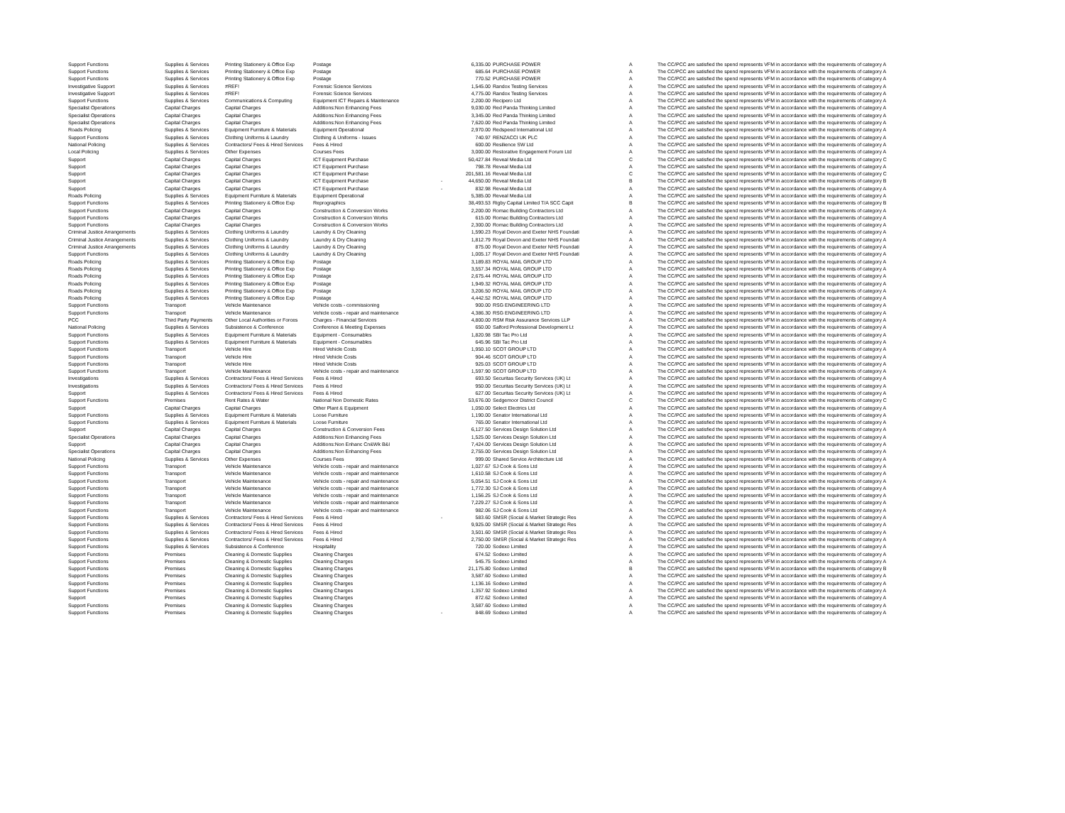| Support Functions | Supplies & Services | Printing Stationery & Office Exp | Postage | | 6,335.00 | PURCHASE POWER | A | The CC/PCC are satisfied the spend represents VFM in accordance with the requirements of category A |
| Support Functions | Supplies & Services | Printing Stationery & Office Exp | Postage | | 685.64 | PURCHASE POWER | A | The CC/PCC are satisfied the spend represents VFM in accordance with the requirements of category A |
| Support Functions | Supplies & Services | Printing Stationery & Office Exp | Postage | | 770.52 | PURCHASE POWER | A | The CC/PCC are satisfied the spend represents VFM in accordance with the requirements of category A |
| Investigative Support | Supplies & Services | #REF! | Forensic Science Services | | 1,545.00 | Randox Testing Services | A | The CC/PCC are satisfied the spend represents VFM in accordance with the requirements of category A |
| Investigative Support | Supplies & Services | #REF! | Forensic Science Services | | 4,775.00 | Randox Testing Services | A | The CC/PCC are satisfied the spend represents VFM in accordance with the requirements of category A |
| Support Functions | Supplies & Services | Communications & Computing | Equipment ICT Repairs & Maintenance | | 2,200.00 | Recipero Ltd | A | The CC/PCC are satisfied the spend represents VFM in accordance with the requirements of category A |
| Specialist Operations | Capital Charges | Capital Charges | Additions:Non Enhancing Fees | | 9,030.00 | Red Panda Thinking Limited | A | The CC/PCC are satisfied the spend represents VFM in accordance with the requirements of category A |
| Specialist Operations | Capital Charges | Capital Charges | Additions:Non Enhancing Fees | | 3,345.00 | Red Panda Thinking Limited | A | The CC/PCC are satisfied the spend represents VFM in accordance with the requirements of category A |
| Specialist Operations | Capital Charges | Capital Charges | Additions:Non Enhancing Fees | | 7,620.00 | Red Panda Thinking Limited | A | The CC/PCC are satisfied the spend represents VFM in accordance with the requirements of category A |
| Roads Policing | Supplies & Services | Equipment Furniture & Materials | Equipment Operational | | 2,970.00 | Redspeed International Ltd | A | The CC/PCC are satisfied the spend represents VFM in accordance with the requirements of category A |
| Support Functions | Supplies & Services | Clothing Uniforms & Laundry | Clothing & Uniforms - Issues | | 740.97 | RENZACCI UK PLC | A | The CC/PCC are satisfied the spend represents VFM in accordance with the requirements of category A |
| National Policing | Supplies & Services | Contractors/ Fees & Hired Services | Fees & Hired | | 600.00 | Resilience SW Ltd | A | The CC/PCC are satisfied the spend represents VFM in accordance with the requirements of category A |
| Local Policing | Supplies & Services | Other Expenses | Courses Fees | | 3,000.00 | Restorative Engagement Forum Ltd | A | The CC/PCC are satisfied the spend represents VFM in accordance with the requirements of category A |
| Support | Capital Charges | Capital Charges | ICT Equipment Purchase | | 50,427.84 | Reveal Media Ltd | C | The CC/PCC are satisfied the spend represents VFM in accordance with the requirements of category C |
| Support | Capital Charges | Capital Charges | ICT Equipment Purchase | | 798.78 | Reveal Media Ltd | A | The CC/PCC are satisfied the spend represents VFM in accordance with the requirements of category A |
| Support | Capital Charges | Capital Charges | ICT Equipment Purchase | | 201,581.16 | Reveal Media Ltd | C | The CC/PCC are satisfied the spend represents VFM in accordance with the requirements of category C |
| Support | Capital Charges | Capital Charges | ICT Equipment Purchase | - | 44,650.00 | Reveal Media Ltd | B | The CC/PCC are satisfied the spend represents VFM in accordance with the requirements of category B |
| Support | Capital Charges | Capital Charges | ICT Equipment Purchase | - | 832.98 | Reveal Media Ltd | A | The CC/PCC are satisfied the spend represents VFM in accordance with the requirements of category A |
| Roads Policing | Supplies & Services | Equipment Furniture & Materials | Equipment Operational | | 5,385.00 | Reveal Media Ltd | A | The CC/PCC are satisfied the spend represents VFM in accordance with the requirements of category A |
| Support Functions | Supplies & Services | Printing Stationery & Office Exp | Reprographics | | 38,493.53 | Rigby Capital Limited T/A SCC Capit | B | The CC/PCC are satisfied the spend represents VFM in accordance with the requirements of category B |
| Support Functions | Capital Charges | Capital Charges | Construction & Conversion Works | | 2,200.00 | Romac Building Contractors Ltd | A | The CC/PCC are satisfied the spend represents VFM in accordance with the requirements of category A |
| Support Functions | Capital Charges | Capital Charges | Construction & Conversion Works | | 615.00 | Romac Building Contractors Ltd | A | The CC/PCC are satisfied the spend represents VFM in accordance with the requirements of category A |
| Support Functions | Capital Charges | Capital Charges | Construction & Conversion Works | | 2,300.00 | Romac Building Contractors Ltd | A | The CC/PCC are satisfied the spend represents VFM in accordance with the requirements of category A |
| Criminal Justice Arrangements | Supplies & Services | Clothing Uniforms & Laundry | Laundry & Dry Cleaning | | 1,590.23 | Royal Devon and Exeter NHS Foundati | A | The CC/PCC are satisfied the spend represents VFM in accordance with the requirements of category A |
| Criminal Justice Arrangements | Supplies & Services | Clothing Uniforms & Laundry | Laundry & Dry Cleaning | | 1,812.79 | Royal Devon and Exeter NHS Foundati | A | The CC/PCC are satisfied the spend represents VFM in accordance with the requirements of category A |
| Criminal Justice Arrangements | Supplies & Services | Clothing Uniforms & Laundry | Laundry & Dry Cleaning | | 875.00 | Royal Devon and Exeter NHS Foundati | A | The CC/PCC are satisfied the spend represents VFM in accordance with the requirements of category A |
| Support Functions | Supplies & Services | Clothing Uniforms & Laundry | Laundry & Dry Cleaning | | 1,005.17 | Royal Devon and Exeter NHS Foundati | A | The CC/PCC are satisfied the spend represents VFM in accordance with the requirements of category A |
| Roads Policing | Supplies & Services | Printing Stationery & Office Exp | Postage | | 3,189.83 | ROYAL MAIL GROUP LTD | A | The CC/PCC are satisfied the spend represents VFM in accordance with the requirements of category A |
| Roads Policing | Supplies & Services | Printing Stationery & Office Exp | Postage | | 3,557.34 | ROYAL MAIL GROUP LTD | A | The CC/PCC are satisfied the spend represents VFM in accordance with the requirements of category A |
| Roads Policing | Supplies & Services | Printing Stationery & Office Exp | Postage | | 2,675.44 | ROYAL MAIL GROUP LTD | A | The CC/PCC are satisfied the spend represents VFM in accordance with the requirements of category A |
| Roads Policing | Supplies & Services | Printing Stationery & Office Exp | Postage | | 1,949.32 | ROYAL MAIL GROUP LTD | A | The CC/PCC are satisfied the spend represents VFM in accordance with the requirements of category A |
| Roads Policing | Supplies & Services | Printing Stationery & Office Exp | Postage | | 3,206.50 | ROYAL MAIL GROUP LTD | A | The CC/PCC are satisfied the spend represents VFM in accordance with the requirements of category A |
| Roads Policing | Supplies & Services | Printing Stationery & Office Exp | Postage | | 4,442.52 | ROYAL MAIL GROUP LTD | A | The CC/PCC are satisfied the spend represents VFM in accordance with the requirements of category A |
| Support Functions | Transport | Vehicle Maintenance | Vehicle costs - commissioning | | 900.00 | RSG ENGINEERING LTD | A | The CC/PCC are satisfied the spend represents VFM in accordance with the requirements of category A |
| Support Functions | Transport | Vehicle Maintenance | Vehicle costs - repair and maintenance | | 4,386.30 | RSG ENGINEERING LTD | A | The CC/PCC are satisfied the spend represents VFM in accordance with the requirements of category A |
| PCC | Third Party Payments | Other Local Authorities or Forces | Charges - Financial Services | | 4,800.00 | RSM Risk Assurance Services LLP | A | The CC/PCC are satisfied the spend represents VFM in accordance with the requirements of category A |
| National Policing | Supplies & Services | Subsistence & Conference | Conference & Meeting Expenses | | 650.00 | Salford Professional Development Lt | A | The CC/PCC are satisfied the spend represents VFM in accordance with the requirements of category A |
| Support Functions | Supplies & Services | Equipment Furniture & Materials | Equipment - Consumables | | 1,820.98 | SBI Tac Pro Ltd | A | The CC/PCC are satisfied the spend represents VFM in accordance with the requirements of category A |
| Support Functions | Supplies & Services | Equipment Furniture & Materials | Equipment - Consumables | | 645.96 | SBI Tac Pro Ltd | A | The CC/PCC are satisfied the spend represents VFM in accordance with the requirements of category A |
| Support Functions | Transport | Vehicle Hire | Hired Vehicle Costs | | 1,950.10 | SCOT GROUP LTD | A | The CC/PCC are satisfied the spend represents VFM in accordance with the requirements of category A |
| Support Functions | Transport | Vehicle Hire | Hired Vehicle Costs | | 904.46 | SCOT GROUP LTD | A | The CC/PCC are satisfied the spend represents VFM in accordance with the requirements of category A |
| Support Functions | Transport | Vehicle Hire | Hired Vehicle Costs | | 925.03 | SCOT GROUP LTD | A | The CC/PCC are satisfied the spend represents VFM in accordance with the requirements of category A |
| Support Functions | Transport | Vehicle Maintenance | Vehicle costs - repair and maintenance | | 1,597.90 | SCOT GROUP LTD | A | The CC/PCC are satisfied the spend represents VFM in accordance with the requirements of category A |
| Investigations | Supplies & Services | Contractors/ Fees & Hired Services | Fees & Hired | | 693.50 | Securitas Security Services (UK) Lt | A | The CC/PCC are satisfied the spend represents VFM in accordance with the requirements of category A |
| Investigations | Supplies & Services | Contractors/ Fees & Hired Services | Fees & Hired | | 950.00 | Securitas Security Services (UK) Lt | A | The CC/PCC are satisfied the spend represents VFM in accordance with the requirements of category A |
| Support | Supplies & Services | Contractors/ Fees & Hired Services | Fees & Hired | | 627.00 | Securitas Security Services (UK) Lt | A | The CC/PCC are satisfied the spend represents VFM in accordance with the requirements of category A |
| Support Functions | Premises | Rent Rates & Water | National Non Domestic Rates | | 53,676.00 | Sedgemoor District Council | C | The CC/PCC are satisfied the spend represents VFM in accordance with the requirements of category C |
| Support | Capital Charges | Capital Charges | Other Plant & Equipment | | 1,050.00 | Select Electrics Ltd | A | The CC/PCC are satisfied the spend represents VFM in accordance with the requirements of category A |
| Support Functions | Supplies & Services | Equipment Furniture & Materials | Loose Furniture | | 1,190.00 | Senator International Ltd | A | The CC/PCC are satisfied the spend represents VFM in accordance with the requirements of category A |
| Support Functions | Supplies & Services | Equipment Furniture & Materials | Loose Furniture | | 765.00 | Senator International Ltd | A | The CC/PCC are satisfied the spend represents VFM in accordance with the requirements of category A |
| Support | Capital Charges | Capital Charges | Construction & Conversion Fees | | 6,127.50 | Services Design Solution Ltd | A | The CC/PCC are satisfied the spend represents VFM in accordance with the requirements of category A |
| Specialist Operations | Capital Charges | Capital Charges | Additions:Non Enhancing Fees | | 1,525.00 | Services Design Solution Ltd | A | The CC/PCC are satisfied the spend represents VFM in accordance with the requirements of category A |
| Support | Capital Charges | Capital Charges | Additions:Non Enhanc Cn&Wk B&I | | 7,424.00 | Services Design Solution Ltd | A | The CC/PCC are satisfied the spend represents VFM in accordance with the requirements of category A |
| Specialist Operations | Capital Charges | Capital Charges | Additions:Non Enhancing Fees | | 2,755.00 | Services Design Solution Ltd | A | The CC/PCC are satisfied the spend represents VFM in accordance with the requirements of category A |
| National Policing | Supplies & Services | Other Expenses | Courses Fees | | 999.00 | Shared Service Architecture Ltd | A | The CC/PCC are satisfied the spend represents VFM in accordance with the requirements of category A |
| Support Functions | Transport | Vehicle Maintenance | Vehicle costs - repair and maintenance | | 1,027.67 | SJ Cook & Sons Ltd | A | The CC/PCC are satisfied the spend represents VFM in accordance with the requirements of category A |
| Support Functions | Transport | Vehicle Maintenance | Vehicle costs - repair and maintenance | | 1,610.58 | SJ Cook & Sons Ltd | A | The CC/PCC are satisfied the spend represents VFM in accordance with the requirements of category A |
| Support Functions | Transport | Vehicle Maintenance | Vehicle costs - repair and maintenance | | 5,054.51 | SJ Cook & Sons Ltd | A | The CC/PCC are satisfied the spend represents VFM in accordance with the requirements of category A |
| Support Functions | Transport | Vehicle Maintenance | Vehicle costs - repair and maintenance | | 1,772.30 | SJ Cook & Sons Ltd | A | The CC/PCC are satisfied the spend represents VFM in accordance with the requirements of category A |
| Support Functions | Transport | Vehicle Maintenance | Vehicle costs - repair and maintenance | | 1,156.25 | SJ Cook & Sons Ltd | A | The CC/PCC are satisfied the spend represents VFM in accordance with the requirements of category A |
| Support Functions | Transport | Vehicle Maintenance | Vehicle costs - repair and maintenance | | 7,229.27 | SJ Cook & Sons Ltd | A | The CC/PCC are satisfied the spend represents VFM in accordance with the requirements of category A |
| Support Functions | Transport | Vehicle Maintenance | Vehicle costs - repair and maintenance | | 982.06 | SJ Cook & Sons Ltd | A | The CC/PCC are satisfied the spend represents VFM in accordance with the requirements of category A |
| Support Functions | Supplies & Services | Contractors/ Fees & Hired Services | Fees & Hired | - | 583.60 | SMSR (Social & Market Strategic Res | A | The CC/PCC are satisfied the spend represents VFM in accordance with the requirements of category A |
| Support Functions | Supplies & Services | Contractors/ Fees & Hired Services | Fees & Hired | | 9,925.00 | SMSR (Social & Market Strategic Res | A | The CC/PCC are satisfied the spend represents VFM in accordance with the requirements of category A |
| Support Functions | Supplies & Services | Contractors/ Fees & Hired Services | Fees & Hired | | 3,501.60 | SMSR (Social & Market Strategic Res | A | The CC/PCC are satisfied the spend represents VFM in accordance with the requirements of category A |
| Support Functions | Supplies & Services | Contractors/ Fees & Hired Services | Fees & Hired | | 2,750.00 | SMSR (Social & Market Strategic Res | A | The CC/PCC are satisfied the spend represents VFM in accordance with the requirements of category A |
| Support Functions | Supplies & Services | Subsistence & Conference | Hospitality | | 720.00 | Sodexo Limited | A | The CC/PCC are satisfied the spend represents VFM in accordance with the requirements of category A |
| Support Functions | Premises | Cleaning & Domestic Supplies | Cleaning Charges | | 674.52 | Sodexo Limited | A | The CC/PCC are satisfied the spend represents VFM in accordance with the requirements of category A |
| Support Functions | Premises | Cleaning & Domestic Supplies | Cleaning Charges | | 545.75 | Sodexo Limited | A | The CC/PCC are satisfied the spend represents VFM in accordance with the requirements of category A |
| Support Functions | Premises | Cleaning & Domestic Supplies | Cleaning Charges | | 21,175.80 | Sodexo Limited | B | The CC/PCC are satisfied the spend represents VFM in accordance with the requirements of category B |
| Support Functions | Premises | Cleaning & Domestic Supplies | Cleaning Charges | | 3,587.60 | Sodexo Limited | A | The CC/PCC are satisfied the spend represents VFM in accordance with the requirements of category A |
| Support Functions | Premises | Cleaning & Domestic Supplies | Cleaning Charges | | 1,136.16 | Sodexo Limited | A | The CC/PCC are satisfied the spend represents VFM in accordance with the requirements of category A |
| Support Functions | Premises | Cleaning & Domestic Supplies | Cleaning Charges | | 1,357.92 | Sodexo Limited | A | The CC/PCC are satisfied the spend represents VFM in accordance with the requirements of category A |
| Support | Premises | Cleaning & Domestic Supplies | Cleaning Charges | | 872.62 | Sodexo Limited | A | The CC/PCC are satisfied the spend represents VFM in accordance with the requirements of category A |
| Support Functions | Premises | Cleaning & Domestic Supplies | Cleaning Charges | | 3,587.60 | Sodexo Limited | A | The CC/PCC are satisfied the spend represents VFM in accordance with the requirements of category A |
| Support Functions | Premises | Cleaning & Domestic Supplies | Cleaning Charges | - | 848.69 | Sodexo Limited | A | The CC/PCC are satisfied the spend represents VFM in accordance with the requirements of category A |